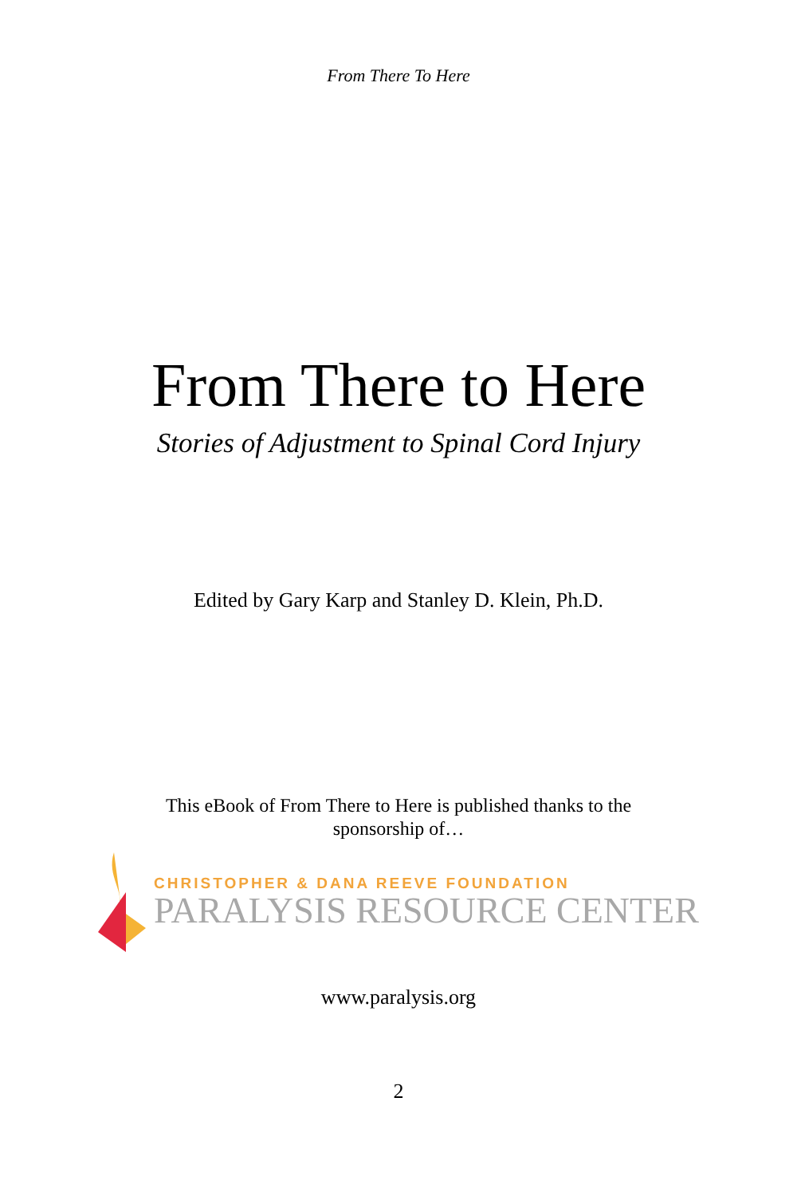From There To Here
From There to Here
Stories of Adjustment to Spinal Cord Injury
Edited by Gary Karp and Stanley D. Klein, Ph.D.
This eBook of From There to Here is published thanks to the
sponsorship of…
CHRISTOPHER & DANA REEVE FOUNDATION
PARALYSIS RESOURCE CENTER
www.paralysis.org
2